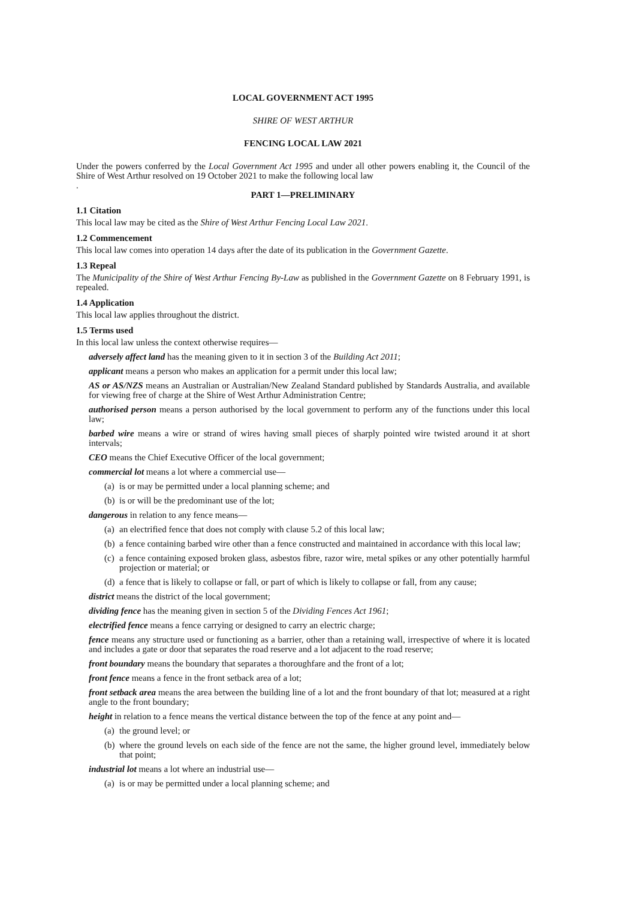LOCAL GOVERNMENT ACT 1995
SHIRE OF WEST ARTHUR
FENCING LOCAL LAW 2021
Under the powers conferred by the Local Government Act 1995 and under all other powers enabling it, the Council of the Shire of West Arthur resolved on 19 October 2021 to make the following local law
.
PART 1—PRELIMINARY
1.1 Citation
This local law may be cited as the Shire of West Arthur Fencing Local Law 2021.
1.2 Commencement
This local law comes into operation 14 days after the date of its publication in the Government Gazette.
1.3 Repeal
The Municipality of the Shire of West Arthur Fencing By-Law as published in the Government Gazette on 8 February 1991, is repealed.
1.4 Application
This local law applies throughout the district.
1.5 Terms used
In this local law unless the context otherwise requires—
adversely affect land has the meaning given to it in section 3 of the Building Act 2011;
applicant means a person who makes an application for a permit under this local law;
AS or AS/NZS means an Australian or Australian/New Zealand Standard published by Standards Australia, and available for viewing free of charge at the Shire of West Arthur Administration Centre;
authorised person means a person authorised by the local government to perform any of the functions under this local law;
barbed wire means a wire or strand of wires having small pieces of sharply pointed wire twisted around it at short intervals;
CEO means the Chief Executive Officer of the local government;
commercial lot means a lot where a commercial use—
(a) is or may be permitted under a local planning scheme; and
(b) is or will be the predominant use of the lot;
dangerous in relation to any fence means—
(a) an electrified fence that does not comply with clause 5.2 of this local law;
(b) a fence containing barbed wire other than a fence constructed and maintained in accordance with this local law;
(c) a fence containing exposed broken glass, asbestos fibre, razor wire, metal spikes or any other potentially harmful projection or material; or
(d) a fence that is likely to collapse or fall, or part of which is likely to collapse or fall, from any cause;
district means the district of the local government;
dividing fence has the meaning given in section 5 of the Dividing Fences Act 1961;
electrified fence means a fence carrying or designed to carry an electric charge;
fence means any structure used or functioning as a barrier, other than a retaining wall, irrespective of where it is located and includes a gate or door that separates the road reserve and a lot adjacent to the road reserve;
front boundary means the boundary that separates a thoroughfare and the front of a lot;
front fence means a fence in the front setback area of a lot;
front setback area means the area between the building line of a lot and the front boundary of that lot; measured at a right angle to the front boundary;
height in relation to a fence means the vertical distance between the top of the fence at any point and—
(a) the ground level; or
(b) where the ground levels on each side of the fence are not the same, the higher ground level, immediately below that point;
industrial lot means a lot where an industrial use—
(a) is or may be permitted under a local planning scheme; and